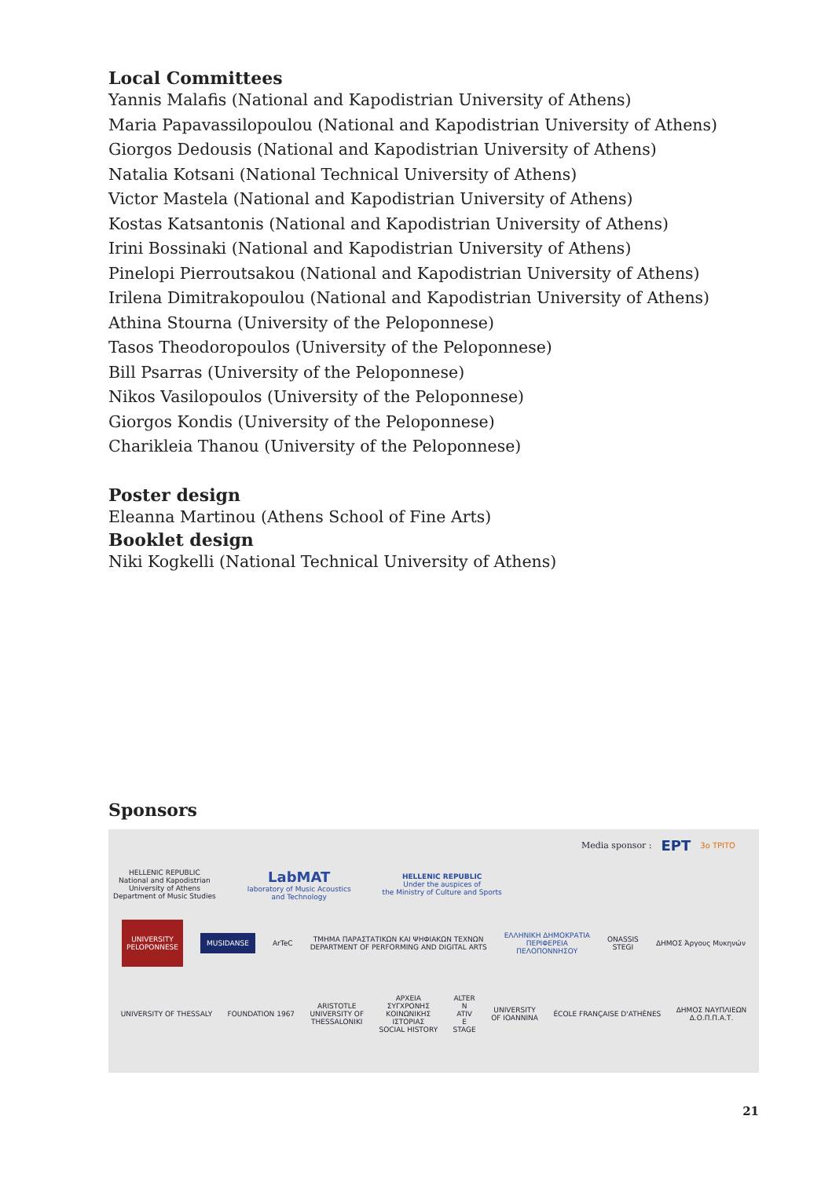Local Committees
Yannis Malafis (National and Kapodistrian University of Athens)
Maria Papavassilopoulou (National and Kapodistrian University of Athens)
Giorgos Dedousis (National and Kapodistrian University of Athens)
Natalia Kotsani (National Technical University of Athens)
Victor Mastela (National and Kapodistrian University of Athens)
Kostas Katsantonis (National and Kapodistrian University of Athens)
Irini Bossinaki (National and Kapodistrian University of Athens)
Pinelopi Pierroutsakou (National and Kapodistrian University of Athens)
Irilena Dimitrakopoulou (National and Kapodistrian University of Athens)
Athina Stourna (University of the Peloponnese)
Tasos Theodoropoulos (University of the Peloponnese)
Bill Psarras (University of the Peloponnese)
Nikos Vasilopoulos (University of the Peloponnese)
Giorgos Kondis (University of the Peloponnese)
Charikleia Thanou (University of the Peloponnese)
Poster design
Eleanna Martinou (Athens School of Fine Arts)
Booklet design
Niki Kogkelli (National Technical University of Athens)
Sponsors
Media sponsor : ЕРТ 3o ΤΡΙΤΟ
HELLENIC REPUBLIC
National and Kapodistrian
University of Athens
Department of Music Studies
LabMAT
laboratory of Music Acoustics
and Technology
HELLENIC REPUBLIC
Under the auspices of
the Ministry of Culture and Sports
UNIVERSITY
PELOPONNESE
MUSIDANSE
ArTeC
ΤΜΗΜΑ ΠΑΡΑΣΤΑΤΙΚΩΝ ΚΑΙ ΨΗΦΙΑΚΩΝ ΤΕΧΝΩΝ
DEPARTMENT OF PERFORMING AND DIGITAL ARTS
ΕΛΛΗΝΙΚΗ ΔΗΜΟΚΡΑΤΙΑ
ΠΕΡΙΦΕΡΕΙΑ
ΠΕΛΟΠΟΝΝΗΣΟΥ
ONASSIS
STEGI
ΔΗΜΟΣ Άργους Μυκηνών
UNIVERSITY OF THESSALY FOUNDATION 1967
ARISTOTLE
UNIVERSITY OF
THESSALONIKI
ΑΡΧΕΙΑ
ΣΥΓΧΡΟΝΗΣ
ΚΟΙΝΩΝΙΚΗΣ
ΙΣΤΟΡΙΑΣ
SOCIAL HISTORY
ALTER
N
ATIV
E
STAGE
UNIVERSITY
OF IOANNINA
ÉCOLE FRANÇAISE D'ATHÈNES
ΔΗΜΟΣ ΝΑΥΠΛΙΕΩΝ
Δ.Ο.Π.Π.Α.Τ.
21